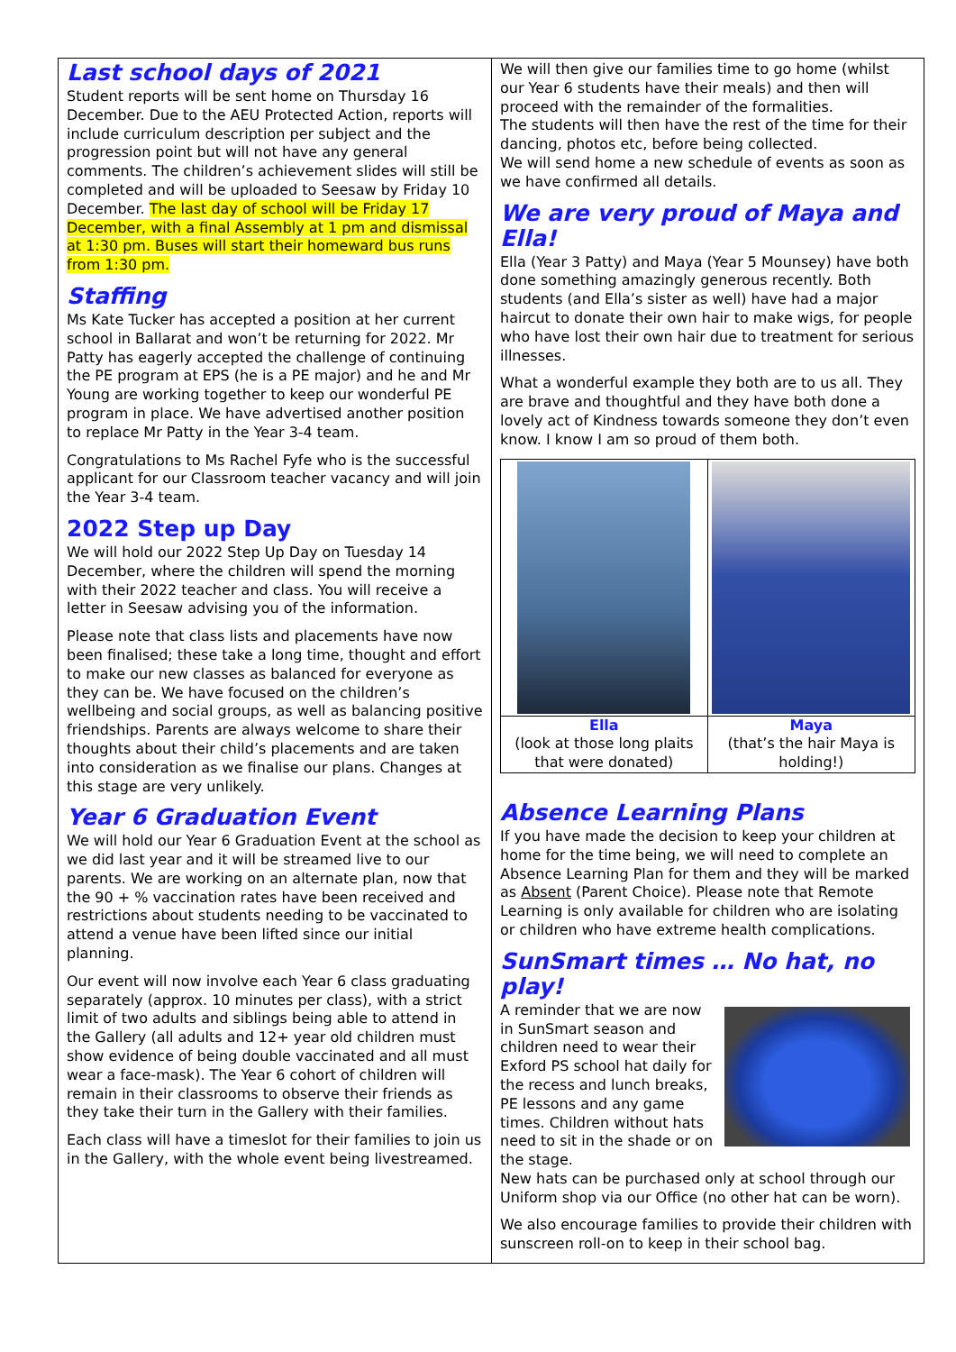Last school days of 2021
Student reports will be sent home on Thursday 16 December. Due to the AEU Protected Action, reports will include curriculum description per subject and the progression point but will not have any general comments. The children’s achievement slides will still be completed and will be uploaded to Seesaw by Friday 10 December. The last day of school will be Friday 17 December, with a final Assembly at 1 pm and dismissal at 1:30 pm. Buses will start their homeward bus runs from 1:30 pm.
Staffing
Ms Kate Tucker has accepted a position at her current school in Ballarat and won’t be returning for 2022. Mr Patty has eagerly accepted the challenge of continuing the PE program at EPS (he is a PE major) and he and Mr Young are working together to keep our wonderful PE program in place. We have advertised another position to replace Mr Patty in the Year 3-4 team.
Congratulations to Ms Rachel Fyfe who is the successful applicant for our Classroom teacher vacancy and will join the Year 3-4 team.
2022 Step up Day
We will hold our 2022 Step Up Day on Tuesday 14 December, where the children will spend the morning with their 2022 teacher and class. You will receive a letter in Seesaw advising you of the information.
Please note that class lists and placements have now been finalised; these take a long time, thought and effort to make our new classes as balanced for everyone as they can be. We have focused on the children’s wellbeing and social groups, as well as balancing positive friendships. Parents are always welcome to share their thoughts about their child’s placements and are taken into consideration as we finalise our plans. Changes at this stage are very unlikely.
Year 6 Graduation Event
We will hold our Year 6 Graduation Event at the school as we did last year and it will be streamed live to our parents. We are working on an alternate plan, now that the 90 + % vaccination rates have been received and restrictions about students needing to be vaccinated to attend a venue have been lifted since our initial planning.
Our event will now involve each Year 6 class graduating separately (approx. 10 minutes per class), with a strict limit of two adults and siblings being able to attend in the Gallery (all adults and 12+ year old children must show evidence of being double vaccinated and all must wear a face-mask). The Year 6 cohort of children will remain in their classrooms to observe their friends as they take their turn in the Gallery with their families.
Each class will have a timeslot for their families to join us in the Gallery, with the whole event being livestreamed.
We will then give our families time to go home (whilst our Year 6 students have their meals) and then will proceed with the remainder of the formalities.
The students will then have the rest of the time for their dancing, photos etc, before being collected.
We will send home a new schedule of events as soon as we have confirmed all details.
We are very proud of Maya and Ella!
Ella (Year 3 Patty) and Maya (Year 5 Mounsey) have both done something amazingly generous recently. Both students (and Ella’s sister as well) have had a major haircut to donate their own hair to make wigs, for people who have lost their own hair due to treatment for serious illnesses.
What a wonderful example they both are to us all. They are brave and thoughtful and they have both done a lovely act of Kindness towards someone they don’t even know. I know I am so proud of them both.
| Ella (look at those long plaits that were donated) | Maya (that’s the hair Maya is holding!) |
Absence Learning Plans
If you have made the decision to keep your children at home for the time being, we will need to complete an Absence Learning Plan for them and they will be marked as Absent (Parent Choice). Please note that Remote Learning is only available for children who are isolating or children who have extreme health complications.
SunSmart times … No hat, no play!
A reminder that we are now in SunSmart season and children need to wear their Exford PS school hat daily for the recess and lunch breaks, PE lessons and any game times. Children without hats need to sit in the shade or on the stage.
New hats can be purchased only at school through our Uniform shop via our Office (no other hat can be worn).
We also encourage families to provide their children with sunscreen roll-on to keep in their school bag.